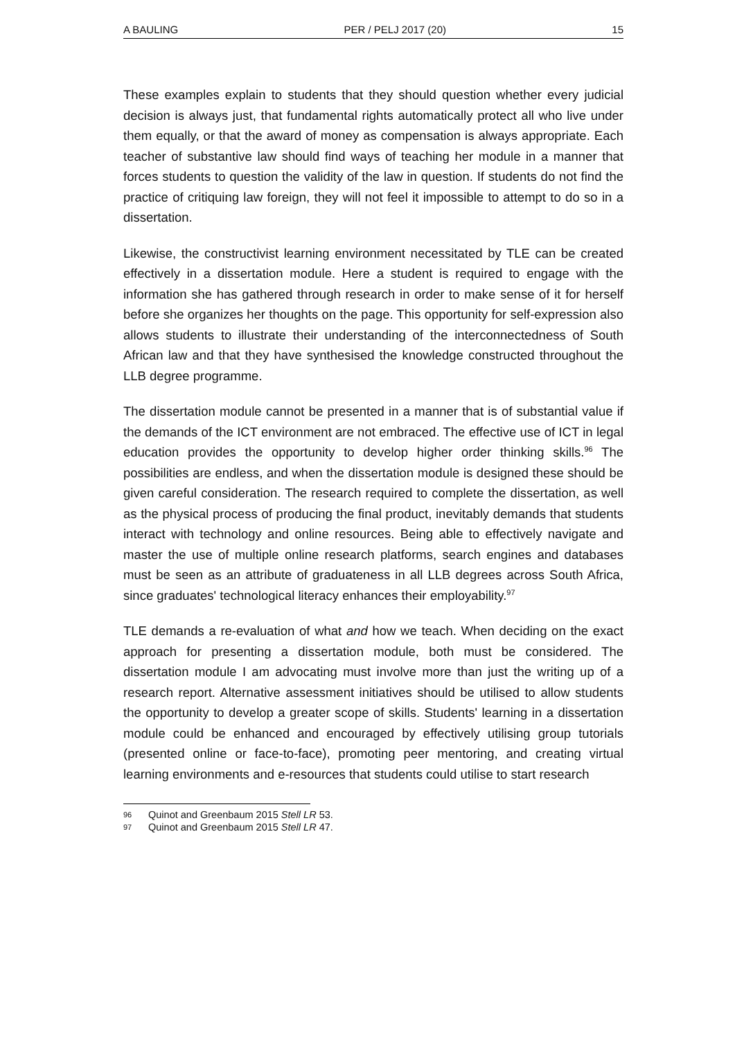A BAULING PER / PELJ 2017 (20) 15
These examples explain to students that they should question whether every judicial decision is always just, that fundamental rights automatically protect all who live under them equally, or that the award of money as compensation is always appropriate. Each teacher of substantive law should find ways of teaching her module in a manner that forces students to question the validity of the law in question. If students do not find the practice of critiquing law foreign, they will not feel it impossible to attempt to do so in a dissertation.
Likewise, the constructivist learning environment necessitated by TLE can be created effectively in a dissertation module. Here a student is required to engage with the information she has gathered through research in order to make sense of it for herself before she organizes her thoughts on the page. This opportunity for self-expression also allows students to illustrate their understanding of the interconnectedness of South African law and that they have synthesised the knowledge constructed throughout the LLB degree programme.
The dissertation module cannot be presented in a manner that is of substantial value if the demands of the ICT environment are not embraced. The effective use of ICT in legal education provides the opportunity to develop higher order thinking skills.<sup>96</sup> The possibilities are endless, and when the dissertation module is designed these should be given careful consideration. The research required to complete the dissertation, as well as the physical process of producing the final product, inevitably demands that students interact with technology and online resources. Being able to effectively navigate and master the use of multiple online research platforms, search engines and databases must be seen as an attribute of graduateness in all LLB degrees across South Africa, since graduates' technological literacy enhances their employability.<sup>97</sup>
TLE demands a re-evaluation of what and how we teach. When deciding on the exact approach for presenting a dissertation module, both must be considered. The dissertation module I am advocating must involve more than just the writing up of a research report. Alternative assessment initiatives should be utilised to allow students the opportunity to develop a greater scope of skills. Students' learning in a dissertation module could be enhanced and encouraged by effectively utilising group tutorials (presented online or face-to-face), promoting peer mentoring, and creating virtual learning environments and e-resources that students could utilise to start research
96 Quinot and Greenbaum 2015 Stell LR 53.
97 Quinot and Greenbaum 2015 Stell LR 47.